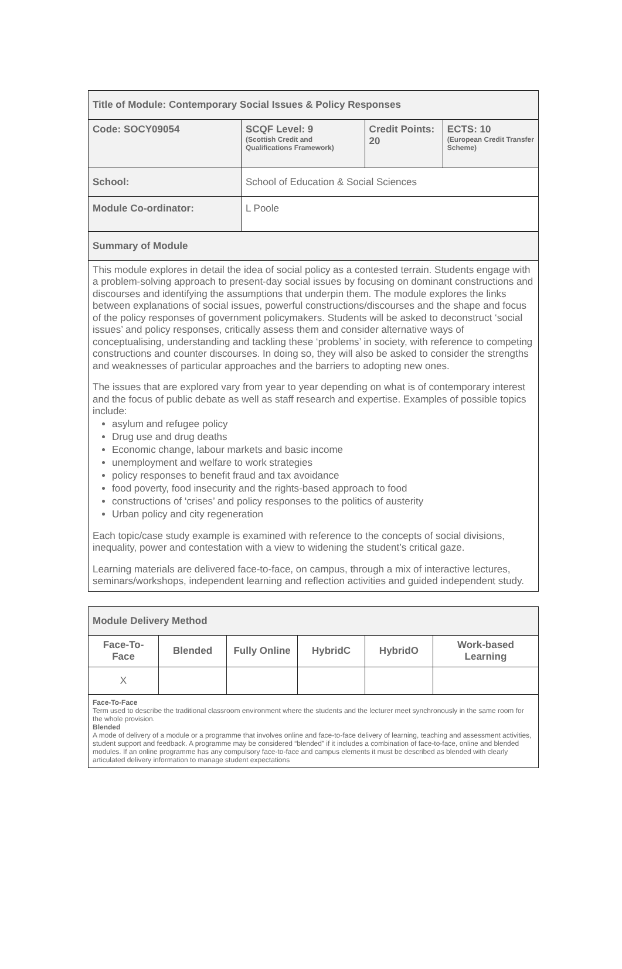| Title of Module: Contemporary Social Issues & Policy Responses | | | |
| Code: SOCY09054 | SCQF Level: 9 (Scottish Credit and Qualifications Framework) | Credit Points: 20 | ECTS: 10 (European Credit Transfer Scheme) |
| School: | School of Education & Social Sciences | | |
| Module Co-ordinator: | L Poole | | |
| Summary of Module | | | |
| This module explores in detail the idea of social policy as a contested terrain. Students engage with a problem-solving approach to present-day social issues by focusing on dominant constructions and discourses and identifying the assumptions that underpin them. The module explores the links between explanations of social issues, powerful constructions/discourses and the shape and focus of the policy responses of government policymakers. Students will be asked to deconstruct ‘social issues’ and policy responses, critically assess them and consider alternative ways of conceptualising, understanding and tackling these ‘problems’ in society, with reference to competing constructions and counter discourses. In doing so, they will also be asked to consider the strengths and weaknesses of particular approaches and the barriers to adopting new ones. The issues that are explored vary from year to year depending on what is of contemporary interest and the focus of public debate as well as staff research and expertise. Examples of possible topics include: asylum and refugee policy Drug use and drug deaths Economic change, labour markets and basic income unemployment and welfare to work strategies policy responses to benefit fraud and tax avoidance food poverty, food insecurity and the rights-based approach to food constructions of ‘crises’ and policy responses to the politics of austerity Urban policy and city regeneration Each topic/case study example is examined with reference to the concepts of social divisions, inequality, power and contestation with a view to widening the student’s critical gaze. Learning materials are delivered face-to-face, on campus, through a mix of interactive lectures, seminars/workshops, independent learning and reflection activities and guided independent study. | | | |
| Module Delivery Method | | | | | |
| Face-To-Face | Blended | Fully Online | HybridC | HybridO | Work-based Learning |
| X | | | | | |
| Face-To-Face Term used to describe the traditional classroom environment where the students and the lecturer meet synchronously in the same room for the whole provision. Blended A mode of delivery of a module or a programme that involves online and face-to-face delivery of learning, teaching and assessment activities, student support and feedback. A programme may be considered “blended” if it includes a combination of face-to-face, online and blended modules. If an online programme has any compulsory face-to-face and campus elements it must be described as blended with clearly articulated delivery information to manage student expectations | | | | | |